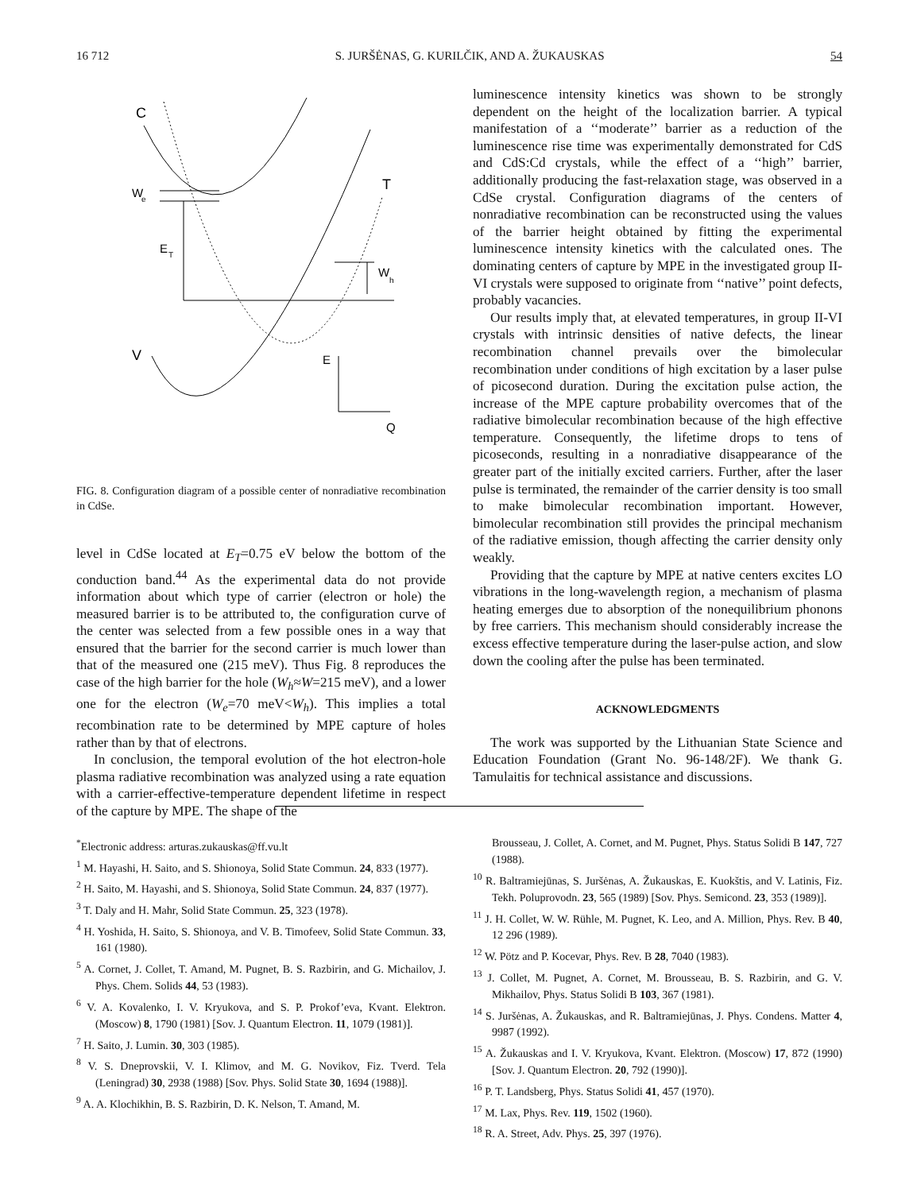16 712 S. JURŠĖNAS, G. KURILČIK, AND A. ŽUKAUSKAS 54
C
W
e
E
T
T
W
h
V
E
Q
FIG. 8. Configuration diagram of a possible center of nonradiative recombination in CdSe.
level in CdSe located at E<sub>T</sub>=0.75 eV below the bottom of the conduction band.<sup>44</sup> As the experimental data do not provide information about which type of carrier (electron or hole) the measured barrier is to be attributed to, the configuration curve of the center was selected from a few possible ones in a way that ensured that the barrier for the second carrier is much lower than that of the measured one (215 meV). Thus Fig. 8 reproduces the case of the high barrier for the hole (W<sub>h</sub>≈W=215 meV), and a lower one for the electron (W<sub>e</sub>=70 meV<W<sub>h</sub>). This implies a total recombination rate to be determined by MPE capture of holes rather than by that of electrons.
In conclusion, the temporal evolution of the hot electron-hole plasma radiative recombination was analyzed using a rate equation with a carrier-effective-temperature dependent lifetime in respect of the capture by MPE. The shape of the
luminescence intensity kinetics was shown to be strongly dependent on the height of the localization barrier. A typical manifestation of a ‘‘moderate’’ barrier as a reduction of the luminescence rise time was experimentally demonstrated for CdS and CdS:Cd crystals, while the effect of a ‘‘high’’ barrier, additionally producing the fast-relaxation stage, was observed in a CdSe crystal. Configuration diagrams of the centers of nonradiative recombination can be reconstructed using the values of the barrier height obtained by fitting the experimental luminescence intensity kinetics with the calculated ones. The dominating centers of capture by MPE in the investigated group II-VI crystals were supposed to originate from ‘‘native’’ point defects, probably vacancies.
Our results imply that, at elevated temperatures, in group II-VI crystals with intrinsic densities of native defects, the linear recombination channel prevails over the bimolecular recombination under conditions of high excitation by a laser pulse of picosecond duration. During the excitation pulse action, the increase of the MPE capture probability overcomes that of the radiative bimolecular recombination because of the high effective temperature. Consequently, the lifetime drops to tens of picoseconds, resulting in a nonradiative disappearance of the greater part of the initially excited carriers. Further, after the laser pulse is terminated, the remainder of the carrier density is too small to make bimolecular recombination important. However, bimolecular recombination still provides the principal mechanism of the radiative emission, though affecting the carrier density only weakly.
Providing that the capture by MPE at native centers excites LO vibrations in the long-wavelength region, a mechanism of plasma heating emerges due to absorption of the nonequilibrium phonons by free carriers. This mechanism should considerably increase the excess effective temperature during the laser-pulse action, and slow down the cooling after the pulse has been terminated.
ACKNOWLEDGMENTS
The work was supported by the Lithuanian State Science and Education Foundation (Grant No. 96-148/2F). We thank G. Tamulaitis for technical assistance and discussions.
<sup>*</sup> Electronic address: arturas.zukauskas@ff.vu.lt
<sup>1</sup> M. Hayashi, H. Saito, and S. Shionoya, Solid State Commun. 24, 833 (1977).
<sup>2</sup> H. Saito, M. Hayashi, and S. Shionoya, Solid State Commun. 24, 837 (1977).
<sup>3</sup> T. Daly and H. Mahr, Solid State Commun. 25, 323 (1978).
<sup>4</sup> H. Yoshida, H. Saito, S. Shionoya, and V. B. Timofeev, Solid State Commun. 33, 161 (1980).
<sup>5</sup> A. Cornet, J. Collet, T. Amand, M. Pugnet, B. S. Razbirin, and G. Michailov, J. Phys. Chem. Solids 44, 53 (1983).
<sup>6</sup> V. A. Kovalenko, I. V. Kryukova, and S. P. Prokof’eva, Kvant. Elektron. (Moscow) 8, 1790 (1981) [Sov. J. Quantum Electron. 11, 1079 (1981)].
<sup>7</sup> H. Saito, J. Lumin. 30, 303 (1985).
<sup>8</sup> V. S. Dneprovskii, V. I. Klimov, and M. G. Novikov, Fiz. Tverd. Tela (Leningrad) 30, 2938 (1988) [Sov. Phys. Solid State 30, 1694 (1988)].
<sup>9</sup> A. A. Klochikhin, B. S. Razbirin, D. K. Nelson, T. Amand, M.
Brousseau, J. Collet, A. Cornet, and M. Pugnet, Phys. Status Solidi B 147, 727 (1988).
<sup>10</sup> R. Baltramiejūnas, S. Juršėnas, A. Žukauskas, E. Kuokštis, and V. Latinis, Fiz. Tekh. Poluprovodn. 23, 565 (1989) [Sov. Phys. Semicond. 23, 353 (1989)].
<sup>11</sup> J. H. Collet, W. W. Rühle, M. Pugnet, K. Leo, and A. Million, Phys. Rev. B 40, 12 296 (1989).
<sup>12</sup> W. Pötz and P. Kocevar, Phys. Rev. B 28, 7040 (1983).
<sup>13</sup> J. Collet, M. Pugnet, A. Cornet, M. Brousseau, B. S. Razbirin, and G. V. Mikhailov, Phys. Status Solidi B 103, 367 (1981).
<sup>14</sup> S. Juršėnas, A. Žukauskas, and R. Baltramiejūnas, J. Phys. Condens. Matter 4, 9987 (1992).
<sup>15</sup> A. Žukauskas and I. V. Kryukova, Kvant. Elektron. (Moscow) 17, 872 (1990) [Sov. J. Quantum Electron. 20, 792 (1990)].
<sup>16</sup> P. T. Landsberg, Phys. Status Solidi 41, 457 (1970).
<sup>17</sup> M. Lax, Phys. Rev. 119, 1502 (1960).
<sup>18</sup> R. A. Street, Adv. Phys. 25, 397 (1976).